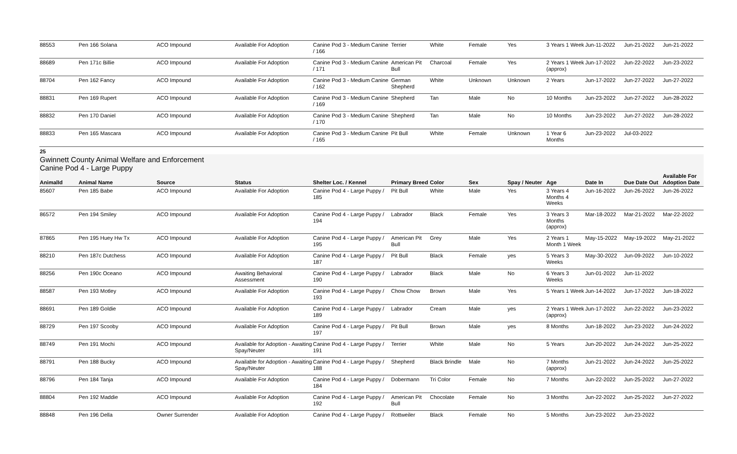| 88553 | Pen 166 Solana | ACO Impound | Available For Adoption | Canine Pod 3 - Medium Canine / 166 | Terrier | White | Female | Yes | 3 Years 1 Week | Jun-11-2022 | Jun-21-2022 | Jun-21-2022 |
| 88689 | Pen 171c Billie | ACO Impound | Available For Adoption | Canine Pod 3 - Medium Canine / 171 | American Pit Bull | Charcoal | Female | Yes | 2 Years 1 Week (approx) | Jun-17-2022 | Jun-22-2022 | Jun-23-2022 |
| 88704 | Pen 162 Fancy | ACO Impound | Available For Adoption | Canine Pod 3 - Medium Canine / 162 | German Shepherd | White | Unknown | Unknown | 2 Years | Jun-17-2022 | Jun-27-2022 | Jun-27-2022 |
| 88831 | Pen 169 Rupert | ACO Impound | Available For Adoption | Canine Pod 3 - Medium Canine / 169 | Shepherd | Tan | Male | No | 10 Months | Jun-23-2022 | Jun-27-2022 | Jun-28-2022 |
| 88832 | Pen 170 Daniel | ACO Impound | Available For Adoption | Canine Pod 3 - Medium Canine / 170 | Shepherd | Tan | Male | No | 10 Months | Jun-23-2022 | Jun-27-2022 | Jun-28-2022 |
| 88833 | Pen 165 Mascara | ACO Impound | Available For Adoption | Canine Pod 3 - Medium Canine / 165 | Pit Bull | White | Female | Unknown | 1 Year 6 Months | Jun-23-2022 | Jul-03-2022 | |
25
| Gwinnett County Animal Welfare and Enforcement Canine Pod 4 - Large Puppy | | | | | | | | | | | | |
| --- | --- | --- | --- | --- | --- | --- | --- | --- | --- | --- | --- | --- |
| AnimalId | Animal Name | Source | Status | Shelter Loc. / Kennel | Primary Breed | Color | Sex | Spay / Neuter | Age | Date In | Due Date Out | Available For Adoption Date |
| 85607 | Pen 185 Babe | ACO Impound | Available For Adoption | Canine Pod 4 - Large Puppy / 185 | Pit Bull | White | Male | Yes | 3 Years 4 Months 4 Weeks | Jun-16-2022 | Jun-26-2022 | Jun-26-2022 |
| 86572 | Pen 194 Smiley | ACO Impound | Available For Adoption | Canine Pod 4 - Large Puppy / 194 | Labrador | Black | Female | Yes | 3 Years 3 Months (approx) | Mar-18-2022 | Mar-21-2022 | Mar-22-2022 |
| 87865 | Pen 195 Huey Hw Tx | ACO Impound | Available For Adoption | Canine Pod 4 - Large Puppy / 195 | American Pit Bull | Grey | Male | Yes | 2 Years 1 Month 1 Week | May-15-2022 | May-19-2022 | May-21-2022 |
| 88210 | Pen 187c Dutchess | ACO Impound | Available For Adoption | Canine Pod 4 - Large Puppy / 187 | Pit Bull | Black | Female | yes | 5 Years 3 Weeks | May-30-2022 | Jun-09-2022 | Jun-10-2022 |
| 88256 | Pen 190c Oceano | ACO Impound | Awaiting Behavioral Assessment | Canine Pod 4 - Large Puppy / 190 | Labrador | Black | Male | No | 6 Years 3 Weeks | Jun-01-2022 | Jun-11-2022 | |
| 88587 | Pen 193 Motley | ACO Impound | Available For Adoption | Canine Pod 4 - Large Puppy / 193 | Chow Chow | Brown | Male | Yes | 5 Years 1 Week | Jun-14-2022 | Jun-17-2022 | Jun-18-2022 |
| 88691 | Pen 189 Goldie | ACO Impound | Available For Adoption | Canine Pod 4 - Large Puppy / 189 | Labrador | Cream | Male | yes | 2 Years 1 Week (approx) | Jun-17-2022 | Jun-22-2022 | Jun-23-2022 |
| 88729 | Pen 197 Scooby | ACO Impound | Available For Adoption | Canine Pod 4 - Large Puppy / 197 | Pit Bull | Brown | Male | yes | 8 Months | Jun-18-2022 | Jun-23-2022 | Jun-24-2022 |
| 88749 | Pen 191 Mochi | ACO Impound | Available for Adoption - Awaiting Spay/Neuter | Canine Pod 4 - Large Puppy / 191 | Terrier | White | Male | No | 5 Years | Jun-20-2022 | Jun-24-2022 | Jun-25-2022 |
| 88791 | Pen 188 Bucky | ACO Impound | Available for Adoption - Awaiting Spay/Neuter | Canine Pod 4 - Large Puppy / 188 | Shepherd | Black Brindle | Male | No | 7 Months (approx) | Jun-21-2022 | Jun-24-2022 | Jun-25-2022 |
| 88796 | Pen 184 Tanja | ACO Impound | Available For Adoption | Canine Pod 4 - Large Puppy / 184 | Dobermann | Tri Color | Female | No | 7 Months | Jun-22-2022 | Jun-25-2022 | Jun-27-2022 |
| 88804 | Pen 192 Maddie | ACO Impound | Available For Adoption | Canine Pod 4 - Large Puppy / 192 | American Pit Bull | Chocolate | Female | No | 3 Months | Jun-22-2022 | Jun-25-2022 | Jun-27-2022 |
| 88848 | Pen 196 Della | Owner Surrender | Available For Adoption | Canine Pod 4 - Large Puppy / | Rottweiler | Black | Female | No | 5 Months | Jun-23-2022 | Jun-23-2022 | |